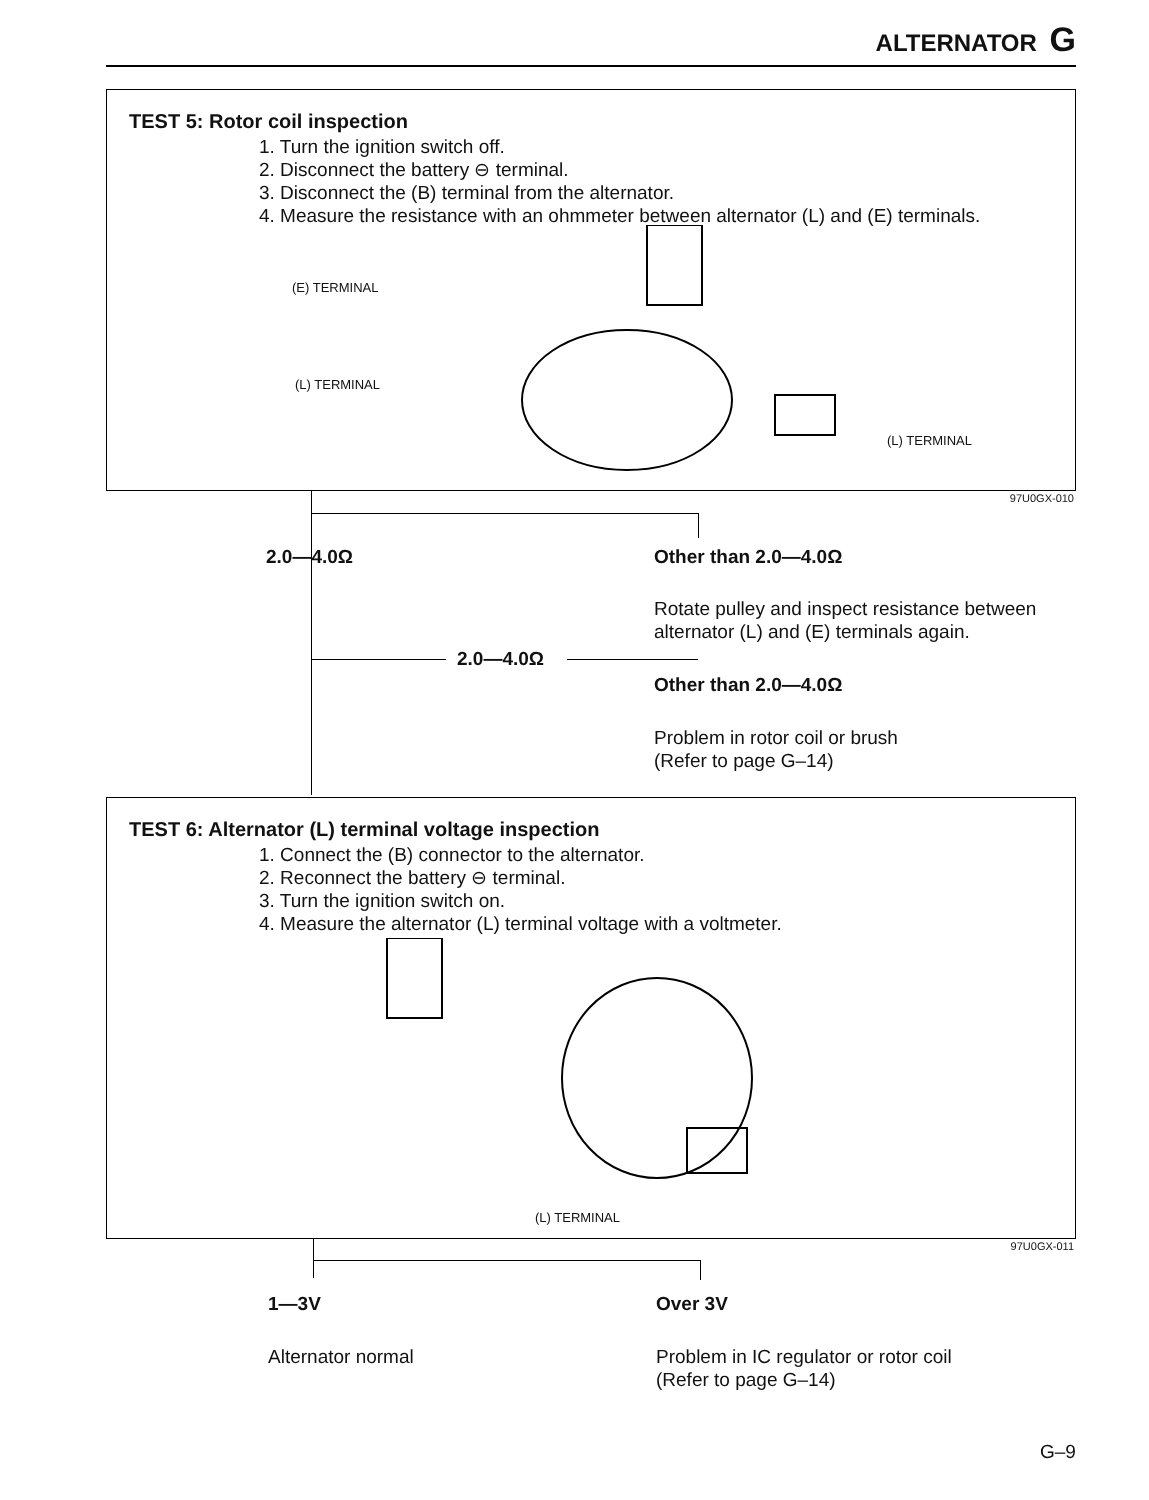ALTERNATOR G
TEST 5: Rotor coil inspection
1. Turn the ignition switch off.
2. Disconnect the battery ⊖ terminal.
3. Disconnect the (B) terminal from the alternator.
4. Measure the resistance with an ohmmeter between alternator (L) and (E) terminals.
(E) TERMINAL
(L) TERMINAL
(L) TERMINAL
97U0GX-010
2.0—4.0Ω Other than 2.0—4.0Ω
Rotate pulley and inspect resistance between
alternator (L) and (E) terminals again.
2.0—4.0Ω
Other than 2.0—4.0Ω
Problem in rotor coil or brush
(Refer to page G–14)
TEST 6: Alternator (L) terminal voltage inspection
1. Connect the (B) connector to the alternator.
2. Reconnect the battery ⊖ terminal.
3. Turn the ignition switch on.
4. Measure the alternator (L) terminal voltage with a voltmeter.
(L) TERMINAL
97U0GX-011
1—3V Over 3V
Alternator normal
Problem in IC regulator or rotor coil
(Refer to page G–14)
G–9